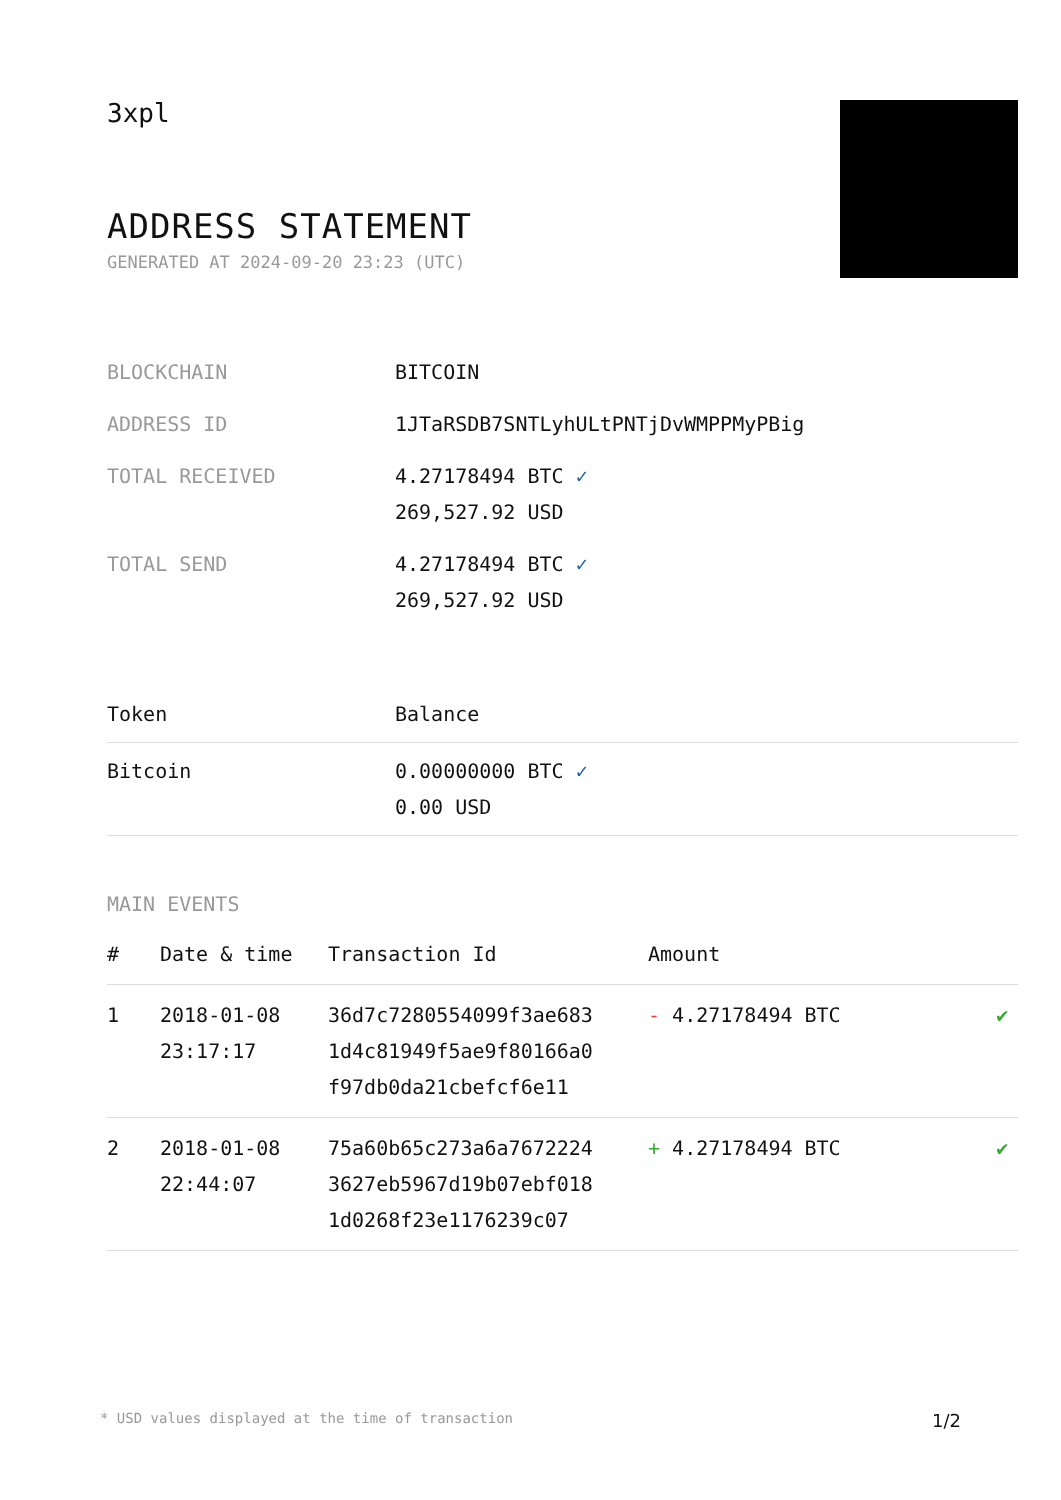3xpl
ADDRESS STATEMENT
GENERATED AT 2024-09-20 23:23 (UTC)
| BLOCKCHAIN | BITCOIN |
| ADDRESS ID | 1JTaRSDB7SNTLyhULtPNTjDvWMPPMyPBig |
| TOTAL RECEIVED | 4.27178494 BTC ✓ 269,527.92 USD |
| TOTAL SEND | 4.27178494 BTC ✓ 269,527.92 USD |
| Token | Balance |
| --- | --- |
| Bitcoin | 0.00000000 BTC ✓ 0.00 USD |
MAIN EVENTS
| # | Date & time | Transaction Id | Amount | |
| --- | --- | --- | --- | --- |
| 1 | 2018-01-08 23:17:17 | 36d7c7280554099f3ae683 1d4c81949f5ae9f80166a0 f97db0da21cbefcf6e11 | - 4.27178494 BTC | ✔ |
| 2 | 2018-01-08 22:44:07 | 75a60b65c273a6a7672224 3627eb5967d19b07ebf018 1d0268f23e1176239c07 | + 4.27178494 BTC | ✔ |
* USD values displayed at the time of transaction 1/2